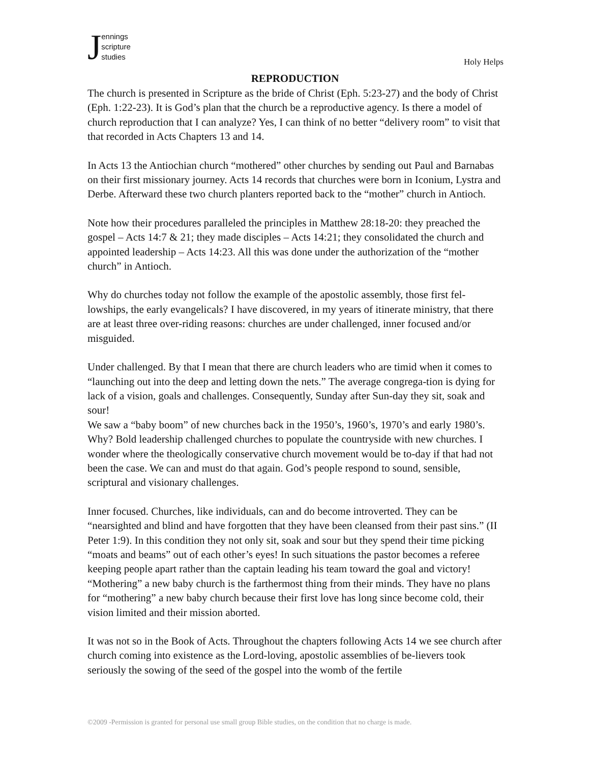Jennings
scripture
studies
Holy Helps
REPRODUCTION
The church is presented in Scripture as the bride of Christ (Eph. 5:23-27) and the body of Christ (Eph. 1:22-23). It is God’s plan that the church be a reproductive agency. Is there a model of church reproduction that I can analyze? Yes, I can think of no better “delivery room” to visit that that recorded in Acts Chapters 13 and 14.
In Acts 13 the Antiochian church “mothered” other churches by sending out Paul and Barnabas on their first missionary journey. Acts 14 records that churches were born in Iconium, Lystra and Derbe. Afterward these two church planters reported back to the “mother” church in Antioch.
Note how their procedures paralleled the principles in Matthew 28:18-20: they preached the gospel – Acts 14:7 & 21; they made disciples – Acts 14:21; they consolidated the church and appointed leadership – Acts 14:23. All this was done under the authorization of the “mother church” in Antioch.
Why do churches today not follow the example of the apostolic assembly, those first fel-lowships, the early evangelicals? I have discovered, in my years of itinerate ministry, that there are at least three over-riding reasons: churches are under challenged, inner focused and/or misguided.
Under challenged. By that I mean that there are church leaders who are timid when it comes to “launching out into the deep and letting down the nets.” The average congrega-tion is dying for lack of a vision, goals and challenges. Consequently, Sunday after Sun-day they sit, soak and sour!
We saw a “baby boom” of new churches back in the 1950’s, 1960’s, 1970’s and early 1980’s. Why? Bold leadership challenged churches to populate the countryside with new churches. I wonder where the theologically conservative church movement would be to-day if that had not been the case. We can and must do that again. God’s people respond to sound, sensible, scriptural and visionary challenges.
Inner focused. Churches, like individuals, can and do become introverted. They can be “nearsighted and blind and have forgotten that they have been cleansed from their past sins.” (II Peter 1:9). In this condition they not only sit, soak and sour but they spend their time picking “moats and beams” out of each other’s eyes! In such situations the pastor becomes a referee keeping people apart rather than the captain leading his team toward the goal and victory! “Mothering” a new baby church is the farthermost thing from their minds. They have no plans for “mothering” a new baby church because their first love has long since become cold, their vision limited and their mission aborted.
It was not so in the Book of Acts. Throughout the chapters following Acts 14 we see church after church coming into existence as the Lord-loving, apostolic assemblies of be-lievers took seriously the sowing of the seed of the gospel into the womb of the fertile
©2009 -Permission is granted for personal use small group Bible studies, on the condition that no charge is made.